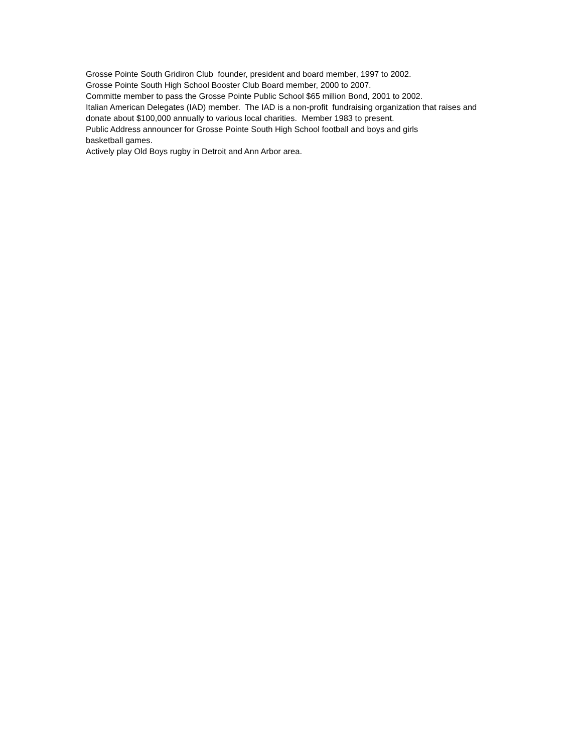Grosse Pointe South Gridiron Club founder, president and board member, 1997 to 2002.
Grosse Pointe South High School Booster Club Board member, 2000 to 2007.
Committe member to pass the Grosse Pointe Public School $65 million Bond, 2001 to 2002.
Italian American Delegates (IAD) member. The IAD is a non-profit fundraising organization that raises and donate about $100,000 annually to various local charities. Member 1983 to present.
Public Address announcer for Grosse Pointe South High School football and boys and girls
basketball games.
Actively play Old Boys rugby in Detroit and Ann Arbor area.